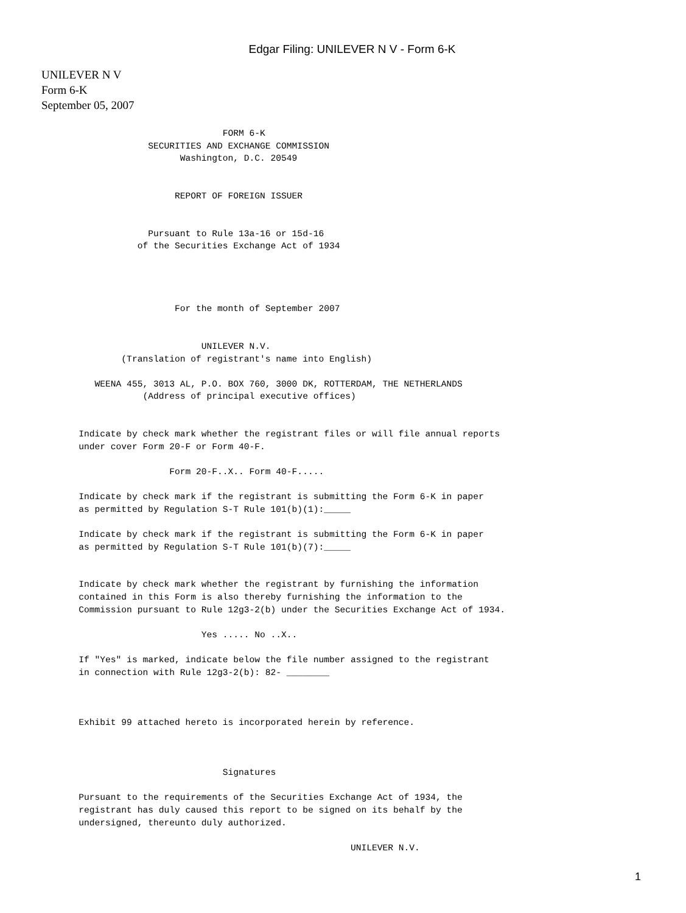Edgar Filing: UNILEVER N V - Form 6-K
UNILEVER N V
Form 6-K
September 05, 2007
                                  FORM 6-K
                    SECURITIES AND EXCHANGE COMMISSION
                          Washington, D.C. 20549


                         REPORT OF FOREIGN ISSUER


                    Pursuant to Rule 13a-16 or 15d-16
                  of the Securities Exchange Act of 1934




                         For the month of September 2007


                              UNILEVER N.V.
               (Translation of registrant's name into English)

          WEENA 455, 3013 AL, P.O. BOX 760, 3000 DK, ROTTERDAM, THE NETHERLANDS
                   (Address of principal executive offices)


       Indicate by check mark whether the registrant files or will file annual reports
       under cover Form 20-F or Form 40-F.

                        Form 20-F..X.. Form 40-F.....

       Indicate by check mark if the registrant is submitting the Form 6-K in paper
       as permitted by Regulation S-T Rule 101(b)(1):_____

       Indicate by check mark if the registrant is submitting the Form 6-K in paper
       as permitted by Regulation S-T Rule 101(b)(7):_____


       Indicate by check mark whether the registrant by furnishing the information
       contained in this Form is also thereby furnishing the information to the
       Commission pursuant to Rule 12g3-2(b) under the Securities Exchange Act of 1934.

                              Yes ..... No ..X..

       If "Yes" is marked, indicate below the file number assigned to the registrant
       in connection with Rule 12g3-2(b): 82- ________



       Exhibit 99 attached hereto is incorporated herein by reference.



                                  Signatures

       Pursuant to the requirements of the Securities Exchange Act of 1934, the
       registrant has duly caused this report to be signed on its behalf by the
       undersigned, thereunto duly authorized.

                                                          UNILEVER N.V.
1